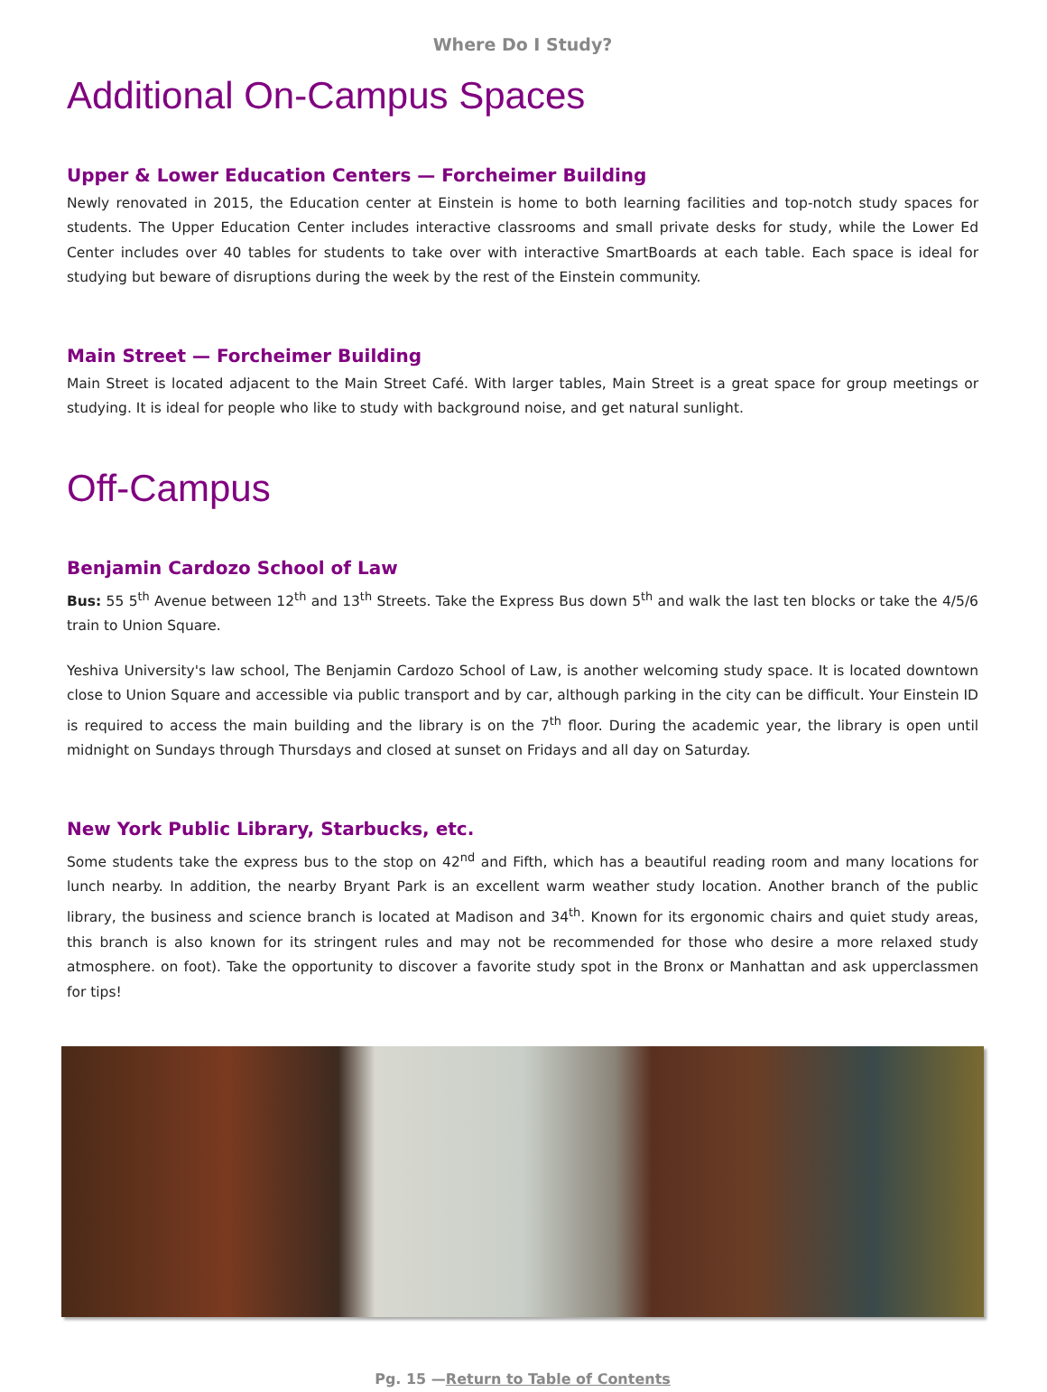Where Do I Study?
Additional On-Campus Spaces
Upper & Lower Education Centers — Forcheimer Building
Newly renovated in 2015, the Education center at Einstein is home to both learning facilities and top-notch study spaces for students. The Upper Education Center includes interactive classrooms and small private desks for study, while the Lower Ed Center includes over 40 tables for students to take over with interactive SmartBoards at each table. Each space is ideal for studying but beware of disruptions during the week by the rest of the Einstein community.
Main Street — Forcheimer Building
Main Street is located adjacent to the Main Street Café. With larger tables, Main Street is a great space for group meetings or studying. It is ideal for people who like to study with background noise, and get natural sunlight.
Off-Campus
Benjamin Cardozo School of Law
Bus: 55 5<sup>th</sup> Avenue between 12<sup>th</sup> and 13<sup>th</sup> Streets. Take the Express Bus down 5<sup>th</sup> and walk the last ten blocks or take the 4/5/6 train to Union Square.
Yeshiva University's law school, The Benjamin Cardozo School of Law, is another welcoming study space. It is located downtown close to Union Square and accessible via public transport and by car, although parking in the city can be difficult. Your Einstein ID is required to access the main building and the library is on the 7<sup>th</sup> floor. During the academic year, the library is open until midnight on Sundays through Thursdays and closed at sunset on Fridays and all day on Saturday.
New York Public Library, Starbucks, etc.
Some students take the express bus to the stop on 42<sup>nd</sup> and Fifth, which has a beautiful reading room and many locations for lunch nearby. In addition, the nearby Bryant Park is an excellent warm weather study location. Another branch of the public library, the business and science branch is located at Madison and 34<sup>th</sup>. Known for its ergonomic chairs and quiet study areas, this branch is also known for its stringent rules and may not be recommended for those who desire a more relaxed study atmosphere. on foot). Take the opportunity to discover a favorite study spot in the Bronx or Manhattan and ask upperclassmen for tips!
Pg. 15 —Return to Table of Contents